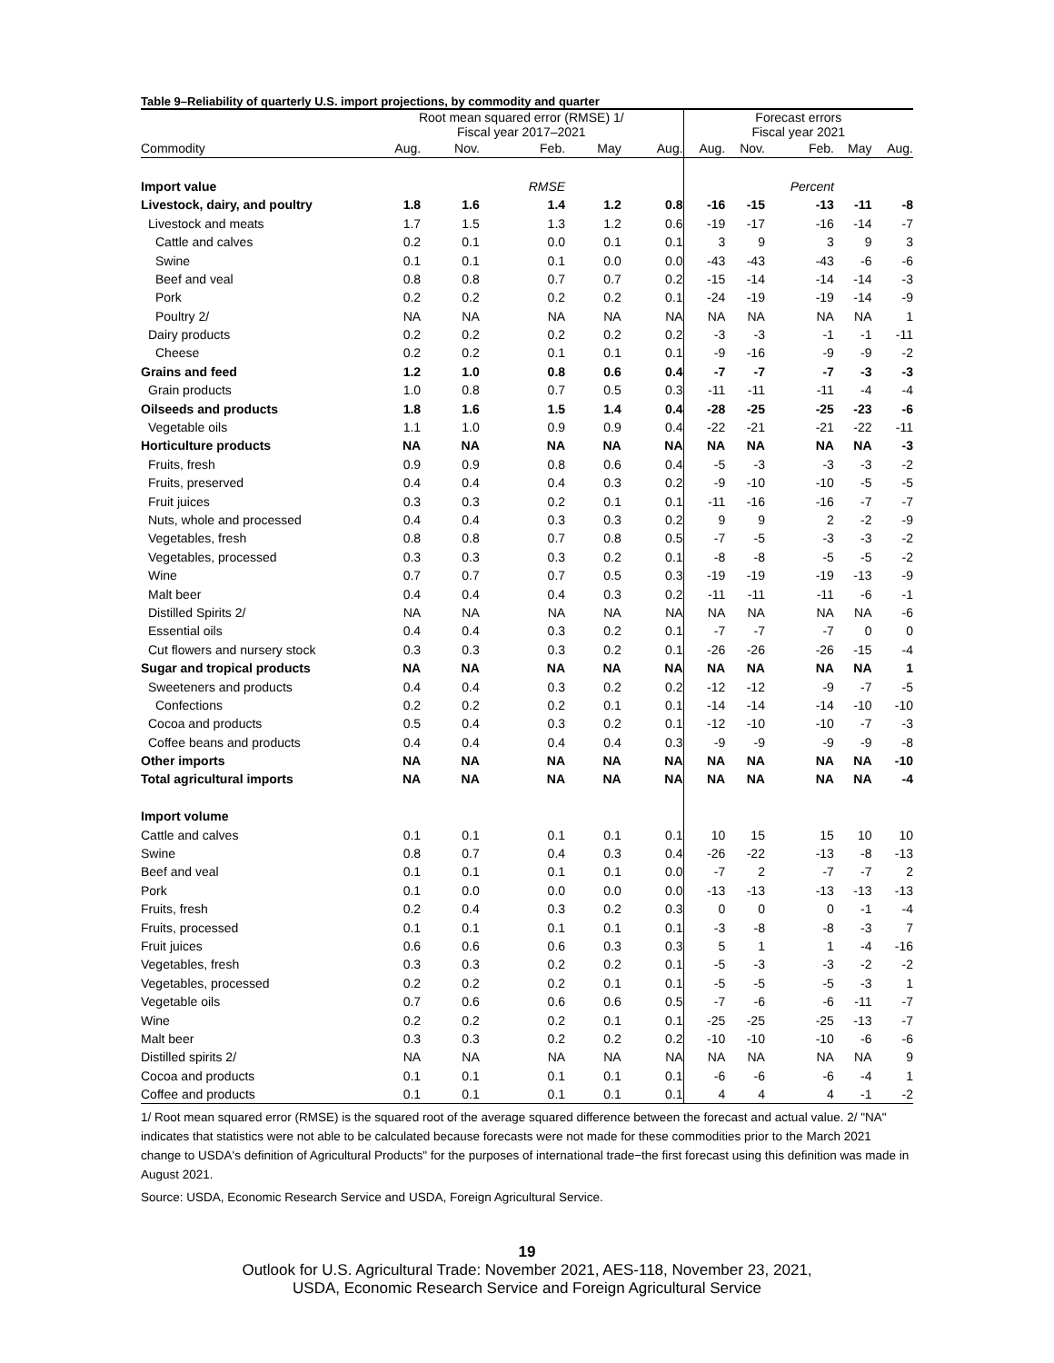Table 9–Reliability of quarterly U.S. import projections, by commodity and quarter
| | Root mean squared error (RMSE) 1/ Fiscal year 2017–2021 | | | | | Forecast errors Fiscal year 2021 | | | | |
| --- | --- | --- | --- | --- | --- | --- | --- | --- | --- | --- |
| Commodity | Aug. | Nov. | Feb. | May | Aug. | Aug. | Nov. | Feb. | May | Aug. |
| Import value | | | RMSE | | | | | Percent | | |
| Livestock, dairy, and poultry | 1.8 | 1.6 | 1.4 | 1.2 | 0.8 | -16 | -15 | -13 | -11 | -8 |
| Livestock and meats | 1.7 | 1.5 | 1.3 | 1.2 | 0.6 | -19 | -17 | -16 | -14 | -7 |
| Cattle and calves | 0.2 | 0.1 | 0.0 | 0.1 | 0.1 | 3 | 9 | 3 | 9 | 3 |
| Swine | 0.1 | 0.1 | 0.1 | 0.0 | 0.0 | -43 | -43 | -43 | -6 | -6 |
| Beef and veal | 0.8 | 0.8 | 0.7 | 0.7 | 0.2 | -15 | -14 | -14 | -14 | -3 |
| Pork | 0.2 | 0.2 | 0.2 | 0.2 | 0.1 | -24 | -19 | -19 | -14 | -9 |
| Poultry 2/ | NA | NA | NA | NA | NA | NA | NA | NA | NA | 1 |
| Dairy products | 0.2 | 0.2 | 0.2 | 0.2 | 0.2 | -3 | -3 | -1 | -1 | -11 |
| Cheese | 0.2 | 0.2 | 0.1 | 0.1 | 0.1 | -9 | -16 | -9 | -9 | -2 |
| Grains and feed | 1.2 | 1.0 | 0.8 | 0.6 | 0.4 | -7 | -7 | -7 | -3 | -3 |
| Grain products | 1.0 | 0.8 | 0.7 | 0.5 | 0.3 | -11 | -11 | -11 | -4 | -4 |
| Oilseeds and products | 1.8 | 1.6 | 1.5 | 1.4 | 0.4 | -28 | -25 | -25 | -23 | -6 |
| Vegetable oils | 1.1 | 1.0 | 0.9 | 0.9 | 0.4 | -22 | -21 | -21 | -22 | -11 |
| Horticulture products | NA | NA | NA | NA | NA | NA | NA | NA | NA | -3 |
| Fruits, fresh | 0.9 | 0.9 | 0.8 | 0.6 | 0.4 | -5 | -3 | -3 | -3 | -2 |
| Fruits, preserved | 0.4 | 0.4 | 0.4 | 0.3 | 0.2 | -9 | -10 | -10 | -5 | -5 |
| Fruit juices | 0.3 | 0.3 | 0.2 | 0.1 | 0.1 | -11 | -16 | -16 | -7 | -7 |
| Nuts, whole and processed | 0.4 | 0.4 | 0.3 | 0.3 | 0.2 | 9 | 9 | 2 | -2 | -9 |
| Vegetables, fresh | 0.8 | 0.8 | 0.7 | 0.8 | 0.5 | -7 | -5 | -3 | -3 | -2 |
| Vegetables, processed | 0.3 | 0.3 | 0.3 | 0.2 | 0.1 | -8 | -8 | -5 | -5 | -2 |
| Wine | 0.7 | 0.7 | 0.7 | 0.5 | 0.3 | -19 | -19 | -19 | -13 | -9 |
| Malt beer | 0.4 | 0.4 | 0.4 | 0.3 | 0.2 | -11 | -11 | -11 | -6 | -1 |
| Distilled Spirits 2/ | NA | NA | NA | NA | NA | NA | NA | NA | NA | -6 |
| Essential oils | 0.4 | 0.4 | 0.3 | 0.2 | 0.1 | -7 | -7 | -7 | 0 | 0 |
| Cut flowers and nursery stock | 0.3 | 0.3 | 0.3 | 0.2 | 0.1 | -26 | -26 | -26 | -15 | -4 |
| Sugar and tropical products | NA | NA | NA | NA | NA | NA | NA | NA | NA | 1 |
| Sweeteners and products | 0.4 | 0.4 | 0.3 | 0.2 | 0.2 | -12 | -12 | -9 | -7 | -5 |
| Confections | 0.2 | 0.2 | 0.2 | 0.1 | 0.1 | -14 | -14 | -14 | -10 | -10 |
| Cocoa and products | 0.5 | 0.4 | 0.3 | 0.2 | 0.1 | -12 | -10 | -10 | -7 | -3 |
| Coffee beans and products | 0.4 | 0.4 | 0.4 | 0.4 | 0.3 | -9 | -9 | -9 | -9 | -8 |
| Other imports | NA | NA | NA | NA | NA | NA | NA | NA | NA | -10 |
| Total agricultural imports | NA | NA | NA | NA | NA | NA | NA | NA | NA | -4 |
| Import volume | | | | | | | | | | |
| Cattle and calves | 0.1 | 0.1 | 0.1 | 0.1 | 0.1 | 10 | 15 | 15 | 10 | 10 |
| Swine | 0.8 | 0.7 | 0.4 | 0.3 | 0.4 | -26 | -22 | -13 | -8 | -13 |
| Beef and veal | 0.1 | 0.1 | 0.1 | 0.1 | 0.0 | -7 | 2 | -7 | -7 | 2 |
| Pork | 0.1 | 0.0 | 0.0 | 0.0 | 0.0 | -13 | -13 | -13 | -13 | -13 |
| Fruits, fresh | 0.2 | 0.4 | 0.3 | 0.2 | 0.3 | 0 | 0 | 0 | -1 | -4 |
| Fruits, processed | 0.1 | 0.1 | 0.1 | 0.1 | 0.1 | -3 | -8 | -8 | -3 | 7 |
| Fruit juices | 0.6 | 0.6 | 0.6 | 0.3 | 0.3 | 5 | 1 | 1 | -4 | -16 |
| Vegetables, fresh | 0.3 | 0.3 | 0.2 | 0.2 | 0.1 | -5 | -3 | -3 | -2 | -2 |
| Vegetables, processed | 0.2 | 0.2 | 0.2 | 0.1 | 0.1 | -5 | -5 | -5 | -3 | 1 |
| Vegetable oils | 0.7 | 0.6 | 0.6 | 0.6 | 0.5 | -7 | -6 | -6 | -11 | -7 |
| Wine | 0.2 | 0.2 | 0.2 | 0.1 | 0.1 | -25 | -25 | -25 | -13 | -7 |
| Malt beer | 0.3 | 0.3 | 0.2 | 0.2 | 0.2 | -10 | -10 | -10 | -6 | -6 |
| Distilled spirits 2/ | NA | NA | NA | NA | NA | NA | NA | NA | NA | 9 |
| Cocoa and products | 0.1 | 0.1 | 0.1 | 0.1 | 0.1 | -6 | -6 | -6 | -4 | 1 |
| Coffee and products | 0.1 | 0.1 | 0.1 | 0.1 | 0.1 | 4 | 4 | 4 | -1 | -2 |
1/ Root mean squared error (RMSE) is the squared root of the average squared difference between the forecast and actual value. 2/ "NA" indicates that statistics were not able to be calculated because forecasts were not made for these commodities prior to the March 2021 change to USDA's definition of Agricultural Products" for the purposes of international trade−the first forecast using this definition was made in August 2021.
Source: USDA, Economic Research Service and USDA, Foreign Agricultural Service.
19
Outlook for U.S. Agricultural Trade: November 2021, AES-118, November 23, 2021,
USDA, Economic Research Service and Foreign Agricultural Service